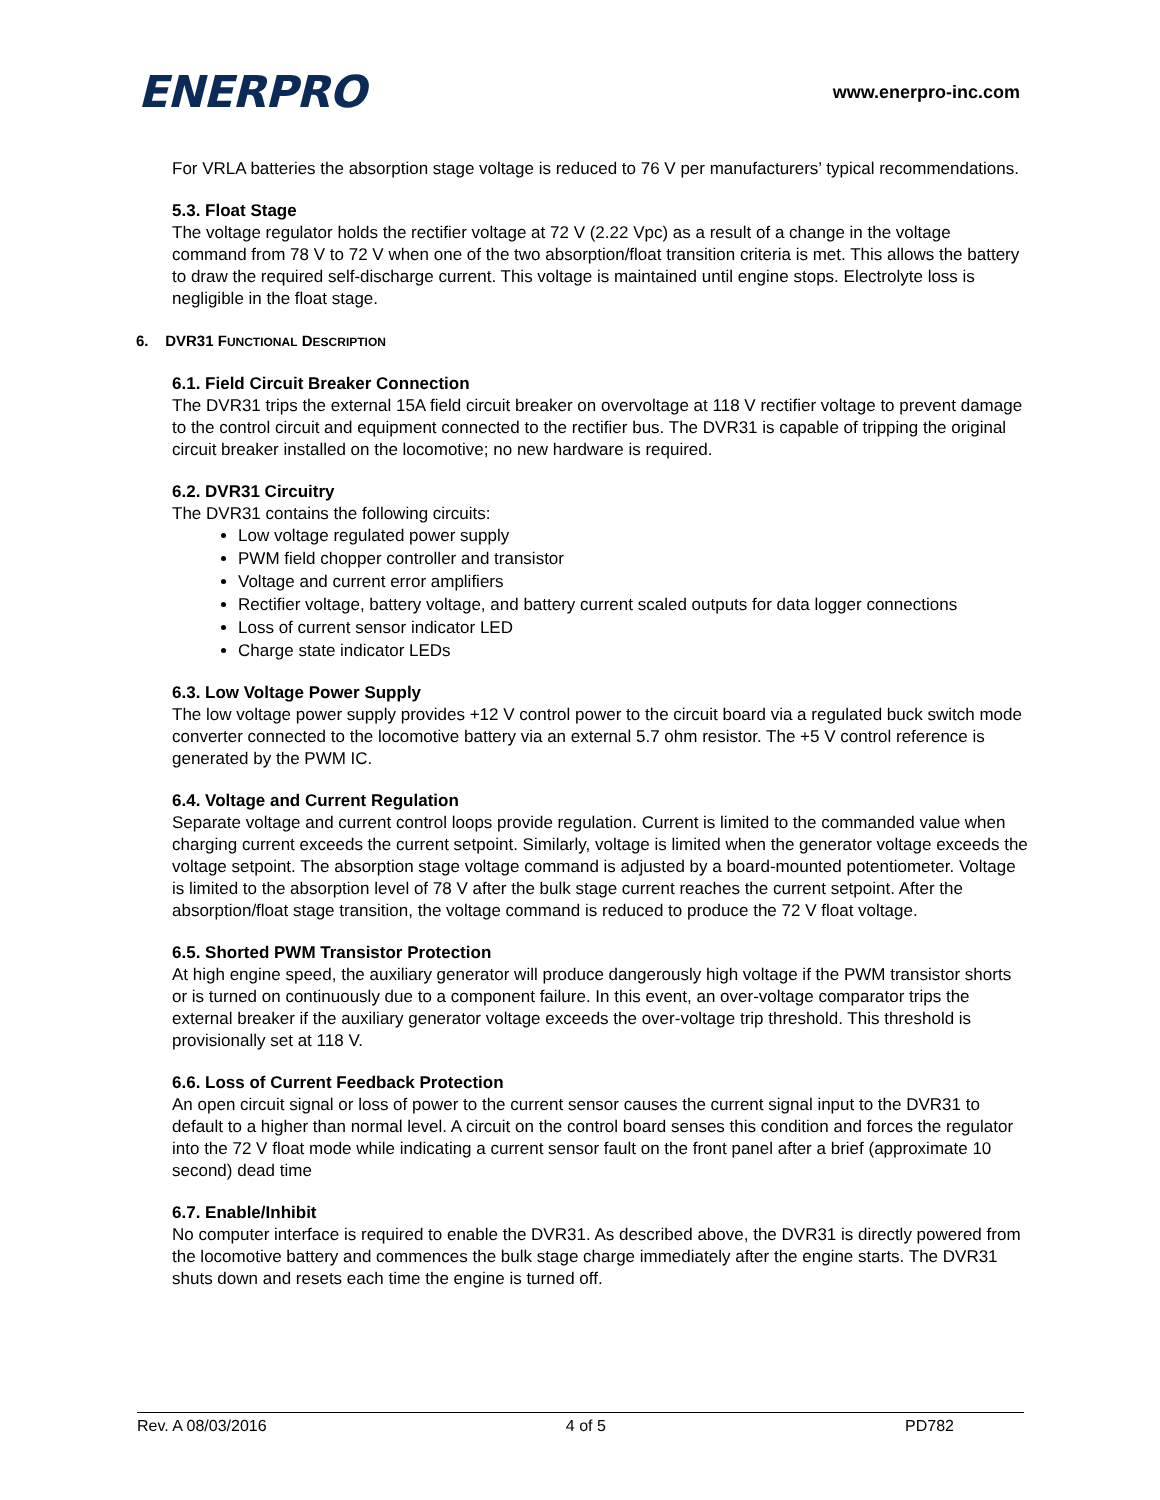ENERPRO
www.enerpro-inc.com
For VRLA batteries the absorption stage voltage is reduced to 76 V per manufacturers’ typical recommendations.
5.3. Float Stage
The voltage regulator holds the rectifier voltage at 72 V (2.22 Vpc) as a result of a change in the voltage command from 78 V to 72 V when one of the two absorption/float transition criteria is met. This allows the battery to draw the required self-discharge current. This voltage is maintained until engine stops. Electrolyte loss is negligible in the float stage.
6. DVR31 FUNCTIONAL DESCRIPTION
6.1. Field Circuit Breaker Connection
The DVR31 trips the external 15A field circuit breaker on overvoltage at 118 V rectifier voltage to prevent damage to the control circuit and equipment connected to the rectifier bus. The DVR31 is capable of tripping the original circuit breaker installed on the locomotive; no new hardware is required.
6.2. DVR31 Circuitry
The DVR31 contains the following circuits:
Low voltage regulated power supply
PWM field chopper controller and transistor
Voltage and current error amplifiers
Rectifier voltage, battery voltage, and battery current scaled outputs for data logger connections
Loss of current sensor indicator LED
Charge state indicator LEDs
6.3. Low Voltage Power Supply
The low voltage power supply provides +12 V control power to the circuit board via a regulated buck switch mode converter connected to the locomotive battery via an external 5.7 ohm resistor. The +5 V control reference is generated by the PWM IC.
6.4. Voltage and Current Regulation
Separate voltage and current control loops provide regulation. Current is limited to the commanded value when charging current exceeds the current setpoint. Similarly, voltage is limited when the generator voltage exceeds the voltage setpoint. The absorption stage voltage command is adjusted by a board-mounted potentiometer. Voltage is limited to the absorption level of 78 V after the bulk stage current reaches the current setpoint. After the absorption/float stage transition, the voltage command is reduced to produce the 72 V float voltage.
6.5. Shorted PWM Transistor Protection
At high engine speed, the auxiliary generator will produce dangerously high voltage if the PWM transistor shorts or is turned on continuously due to a component failure. In this event, an over-voltage comparator trips the external breaker if the auxiliary generator voltage exceeds the over-voltage trip threshold. This threshold is provisionally set at 118 V.
6.6. Loss of Current Feedback Protection
An open circuit signal or loss of power to the current sensor causes the current signal input to the DVR31 to default to a higher than normal level. A circuit on the control board senses this condition and forces the regulator into the 72 V float mode while indicating a current sensor fault on the front panel after a brief (approximate 10 second) dead time
6.7. Enable/Inhibit
No computer interface is required to enable the DVR31. As described above, the DVR31 is directly powered from the locomotive battery and commences the bulk stage charge immediately after the engine starts. The DVR31 shuts down and resets each time the engine is turned off.
Rev. A 08/03/2016 4 of 5 PD782